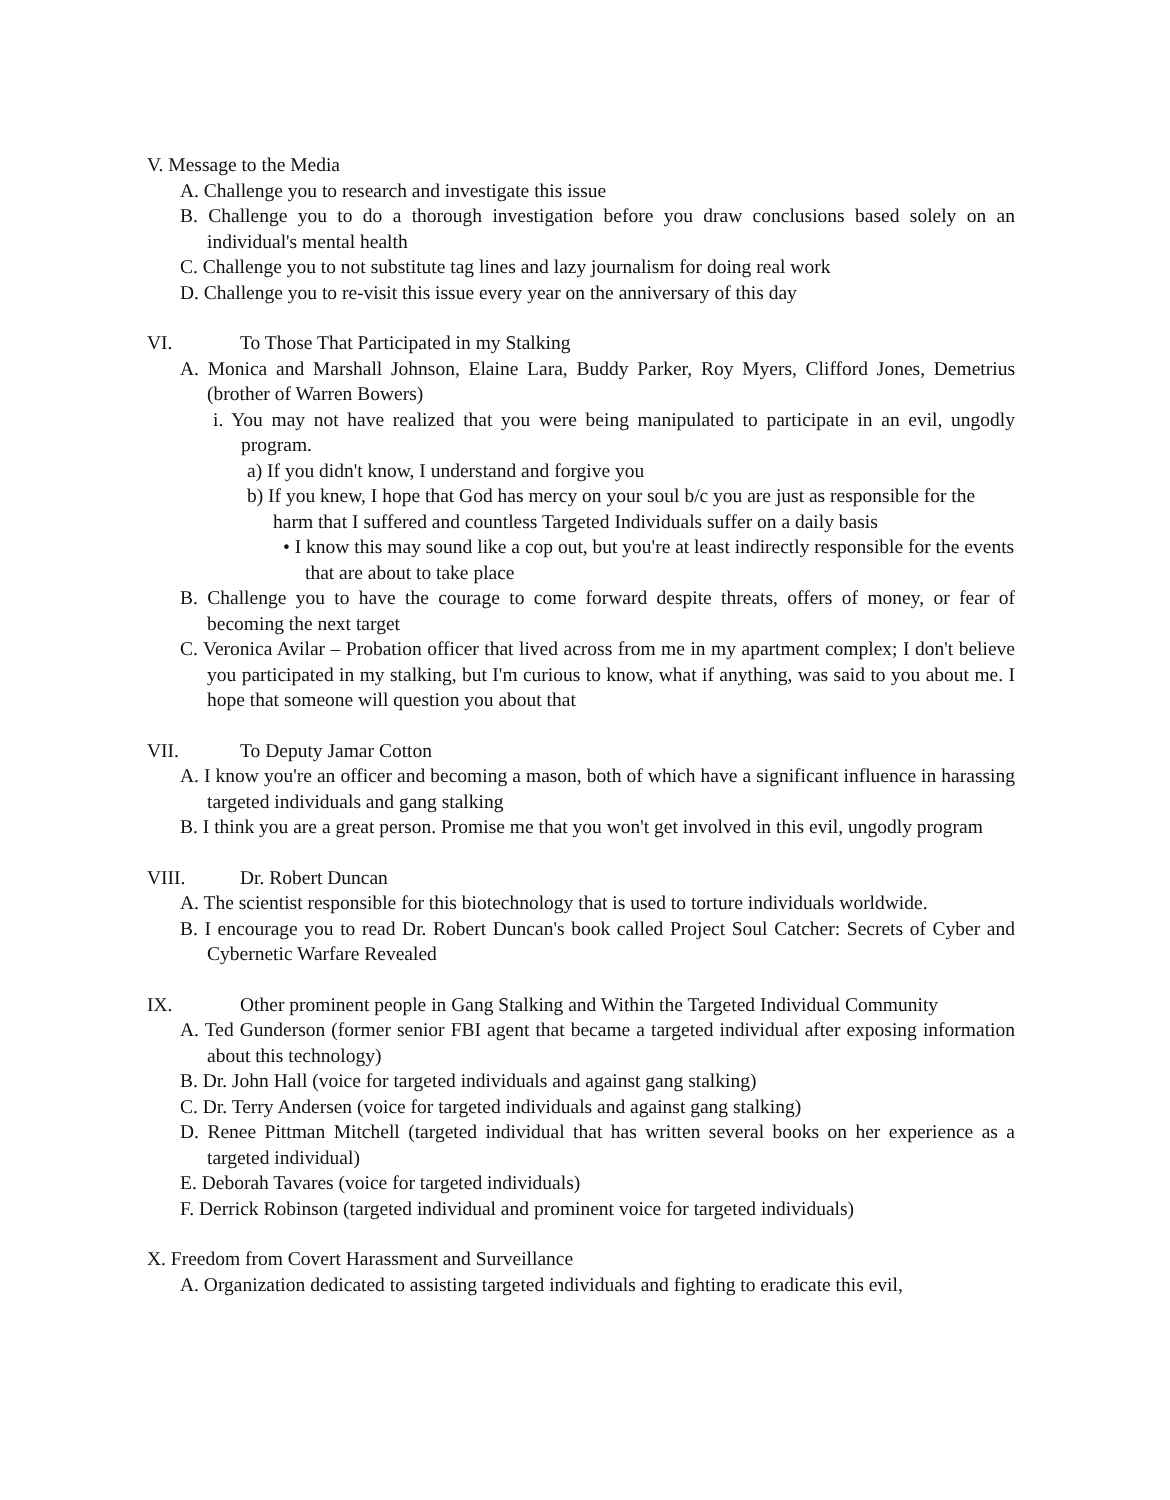V. Message to the Media
A. Challenge you to research and investigate this issue
B. Challenge you to do a thorough investigation before you draw conclusions based solely on an individual's mental health
C. Challenge you to not substitute tag lines and lazy journalism for doing real work
D. Challenge you to re-visit this issue every year on the anniversary of this day
VI. To Those That Participated in my Stalking
A. Monica and Marshall Johnson, Elaine Lara, Buddy Parker, Roy Myers, Clifford Jones, Demetrius (brother of Warren Bowers)
i. You may not have realized that you were being manipulated to participate in an evil, ungodly program.
a) If you didn't know, I understand and forgive you
b) If you knew, I hope that God has mercy on your soul b/c you are just as responsible for the harm that I suffered and countless Targeted Individuals suffer on a daily basis
• I know this may sound like a cop out, but you're at least indirectly responsible for the events that are about to take place
B. Challenge you to have the courage to come forward despite threats, offers of money, or fear of becoming the next target
C. Veronica Avilar – Probation officer that lived across from me in my apartment complex; I don't believe you participated in my stalking, but I'm curious to know, what if anything, was said to you about me. I hope that someone will question you about that
VII. To Deputy Jamar Cotton
A. I know you're an officer and becoming a mason, both of which have a significant influence in harassing targeted individuals and gang stalking
B. I think you are a great person. Promise me that you won't get involved in this evil, ungodly program
VIII. Dr. Robert Duncan
A. The scientist responsible for this biotechnology that is used to torture individuals worldwide.
B. I encourage you to read Dr. Robert Duncan's book called Project Soul Catcher: Secrets of Cyber and Cybernetic Warfare Revealed
IX. Other prominent people in Gang Stalking and Within the Targeted Individual Community
A. Ted Gunderson (former senior FBI agent that became a targeted individual after exposing information about this technology)
B. Dr. John Hall (voice for targeted individuals and against gang stalking)
C. Dr. Terry Andersen (voice for targeted individuals and against gang stalking)
D. Renee Pittman Mitchell (targeted individual that has written several books on her experience as a targeted individual)
E. Deborah Tavares (voice for targeted individuals)
F. Derrick Robinson (targeted individual and prominent voice for targeted individuals)
X. Freedom from Covert Harassment and Surveillance
A. Organization dedicated to assisting targeted individuals and fighting to eradicate this evil,